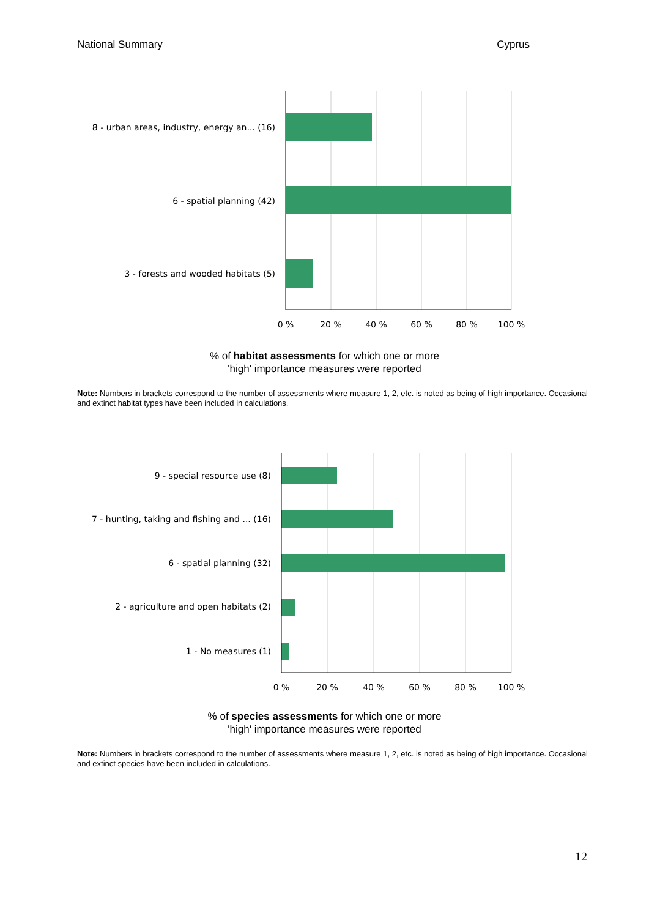National Summary Cyprus
8 - urban areas, industry, energy an... (16)
6 - spatial planning (42)
3 - forests and wooded habitats (5)
0 %
20 %
40 %
60 %
80 %
100 %
% of habitat assessments for which one or more
'high' importance measures were reported
Note: Numbers in brackets correspond to the number of assessments where measure 1, 2, etc. is noted as being of high importance. Occasional and extinct habitat types have been included in calculations.
9 - special resource use (8)
7 - hunting, taking and fishing and ... (16)
6 - spatial planning (32)
2 - agriculture and open habitats (2)
1 - No measures (1)
0 %
20 %
40 %
60 %
80 %
100 %
% of species assessments for which one or more
'high' importance measures were reported
Note: Numbers in brackets correspond to the number of assessments where measure 1, 2, etc. is noted as being of high importance. Occasional and extinct species have been included in calculations.
12